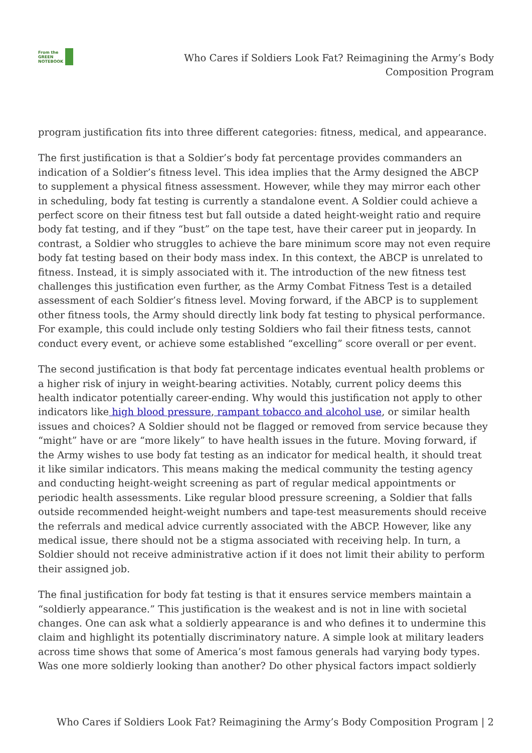From the
GREEN
NOTEBOOK
Who Cares if Soldiers Look Fat? Reimagining the Army’s Body Composition Program
program justification fits into three different categories: fitness, medical, and appearance.
The first justification is that a Soldier’s body fat percentage provides commanders an indication of a Soldier’s fitness level. This idea implies that the Army designed the ABCP to supplement a physical fitness assessment. However, while they may mirror each other in scheduling, body fat testing is currently a standalone event. A Soldier could achieve a perfect score on their fitness test but fall outside a dated height-weight ratio and require body fat testing, and if they “bust” on the tape test, have their career put in jeopardy. In contrast, a Soldier who struggles to achieve the bare minimum score may not even require body fat testing based on their body mass index. In this context, the ABCP is unrelated to fitness. Instead, it is simply associated with it. The introduction of the new fitness test challenges this justification even further, as the Army Combat Fitness Test is a detailed assessment of each Soldier’s fitness level. Moving forward, if the ABCP is to supplement other fitness tools, the Army should directly link body fat testing to physical performance. For example, this could include only testing Soldiers who fail their fitness tests, cannot conduct every event, or achieve some established “excelling” score overall or per event.
The second justification is that body fat percentage indicates eventual health problems or a higher risk of injury in weight-bearing activities. Notably, current policy deems this health indicator potentially career-ending. Why would this justification not apply to other indicators like high blood pressure, rampant tobacco and alcohol use, or similar health issues and choices? A Soldier should not be flagged or removed from service because they “might” have or are “more likely” to have health issues in the future. Moving forward, if the Army wishes to use body fat testing as an indicator for medical health, it should treat it like similar indicators. This means making the medical community the testing agency and conducting height-weight screening as part of regular medical appointments or periodic health assessments. Like regular blood pressure screening, a Soldier that falls outside recommended height-weight numbers and tape-test measurements should receive the referrals and medical advice currently associated with the ABCP. However, like any medical issue, there should not be a stigma associated with receiving help. In turn, a Soldier should not receive administrative action if it does not limit their ability to perform their assigned job.
The final justification for body fat testing is that it ensures service members maintain a “soldierly appearance.” This justification is the weakest and is not in line with societal changes. One can ask what a soldierly appearance is and who defines it to undermine this claim and highlight its potentially discriminatory nature. A simple look at military leaders across time shows that some of America’s most famous generals had varying body types. Was one more soldierly looking than another? Do other physical factors impact soldierly
Who Cares if Soldiers Look Fat? Reimagining the Army’s Body Composition Program | 2